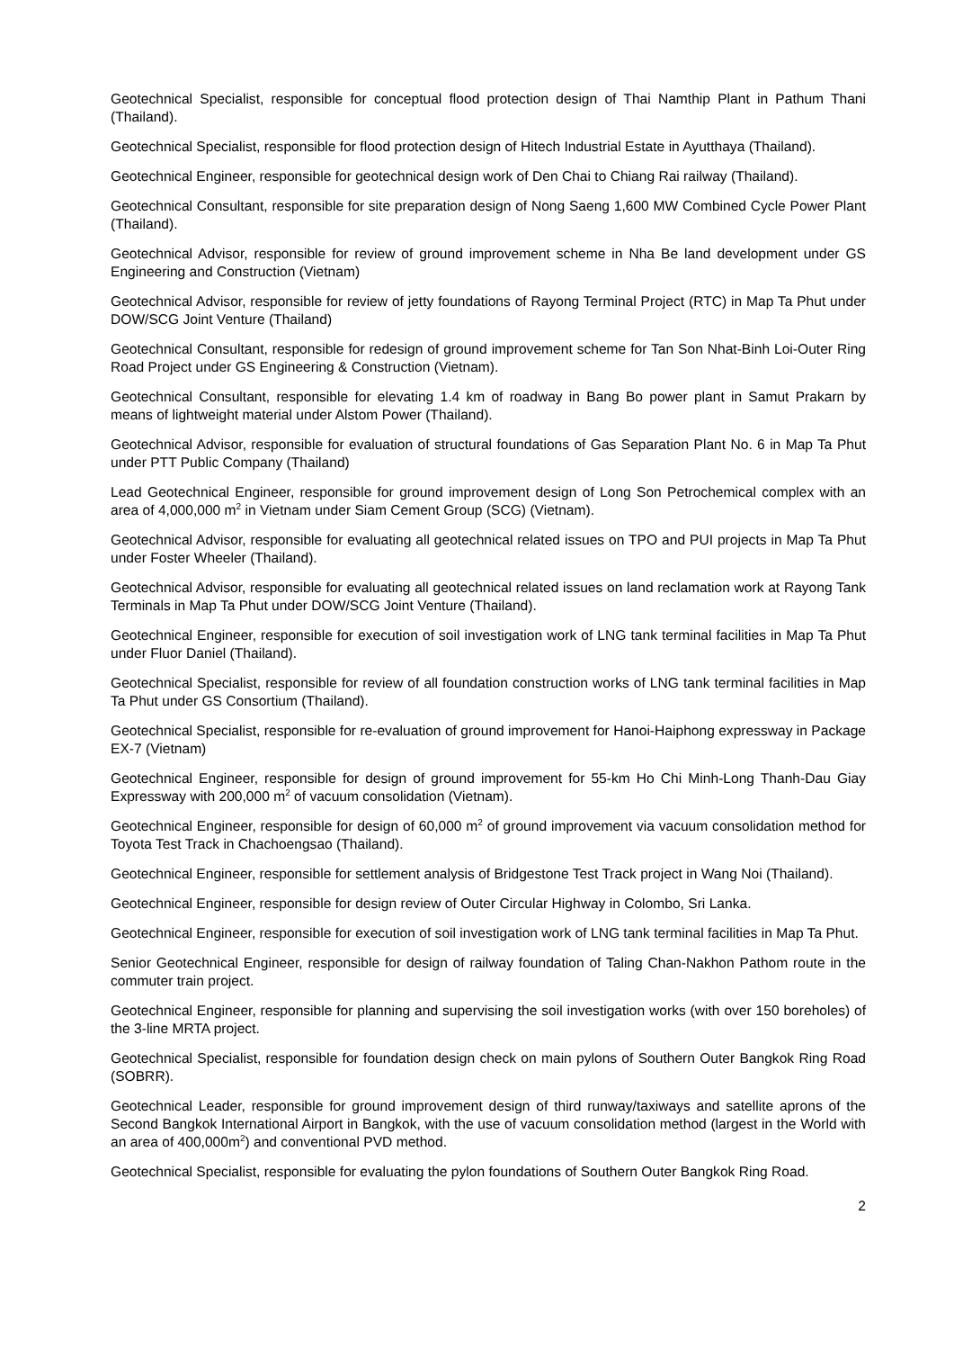Geotechnical Specialist, responsible for conceptual flood protection design of Thai Namthip Plant in Pathum Thani (Thailand).
Geotechnical Specialist, responsible for flood protection design of Hitech Industrial Estate in Ayutthaya (Thailand).
Geotechnical Engineer, responsible for geotechnical design work of Den Chai to Chiang Rai railway (Thailand).
Geotechnical Consultant, responsible for site preparation design of Nong Saeng 1,600 MW Combined Cycle Power Plant (Thailand).
Geotechnical Advisor, responsible for review of ground improvement scheme in Nha Be land development under GS Engineering and Construction (Vietnam)
Geotechnical Advisor, responsible for review of jetty foundations of Rayong Terminal Project (RTC) in Map Ta Phut under DOW/SCG Joint Venture (Thailand)
Geotechnical Consultant, responsible for redesign of ground improvement scheme for Tan Son Nhat-Binh Loi-Outer Ring Road Project under GS Engineering & Construction (Vietnam).
Geotechnical Consultant, responsible for elevating 1.4 km of roadway in Bang Bo power plant in Samut Prakarn by means of lightweight material under Alstom Power (Thailand).
Geotechnical Advisor, responsible for evaluation of structural foundations of Gas Separation Plant No. 6 in Map Ta Phut under PTT Public Company (Thailand)
Lead Geotechnical Engineer, responsible for ground improvement design of Long Son Petrochemical complex with an area of 4,000,000 m<sup>2</sup> in Vietnam under Siam Cement Group (SCG) (Vietnam).
Geotechnical Advisor, responsible for evaluating all geotechnical related issues on TPO and PUI projects in Map Ta Phut under Foster Wheeler (Thailand).
Geotechnical Advisor, responsible for evaluating all geotechnical related issues on land reclamation work at Rayong Tank Terminals in Map Ta Phut under DOW/SCG Joint Venture (Thailand).
Geotechnical Engineer, responsible for execution of soil investigation work of LNG tank terminal facilities in Map Ta Phut under Fluor Daniel (Thailand).
Geotechnical Specialist, responsible for review of all foundation construction works of LNG tank terminal facilities in Map Ta Phut under GS Consortium (Thailand).
Geotechnical Specialist, responsible for re-evaluation of ground improvement for Hanoi-Haiphong expressway in Package EX-7 (Vietnam)
Geotechnical Engineer, responsible for design of ground improvement for 55-km Ho Chi Minh-Long Thanh-Dau Giay Expressway with 200,000 m<sup>2</sup> of vacuum consolidation (Vietnam).
Geotechnical Engineer, responsible for design of 60,000 m<sup>2</sup> of ground improvement via vacuum consolidation method for Toyota Test Track in Chachoengsao (Thailand).
Geotechnical Engineer, responsible for settlement analysis of Bridgestone Test Track project in Wang Noi (Thailand).
Geotechnical Engineer, responsible for design review of Outer Circular Highway in Colombo, Sri Lanka.
Geotechnical Engineer, responsible for execution of soil investigation work of LNG tank terminal facilities in Map Ta Phut.
Senior Geotechnical Engineer, responsible for design of railway foundation of Taling Chan-Nakhon Pathom route in the commuter train project.
Geotechnical Engineer, responsible for planning and supervising the soil investigation works (with over 150 boreholes) of the 3-line MRTA project.
Geotechnical Specialist, responsible for foundation design check on main pylons of Southern Outer Bangkok Ring Road (SOBRR).
Geotechnical Leader, responsible for ground improvement design of third runway/taxiways and satellite aprons of the Second Bangkok International Airport in Bangkok, with the use of vacuum consolidation method (largest in the World with an area of 400,000m<sup>2</sup>) and conventional PVD method.
Geotechnical Specialist, responsible for evaluating the pylon foundations of Southern Outer Bangkok Ring Road.
2